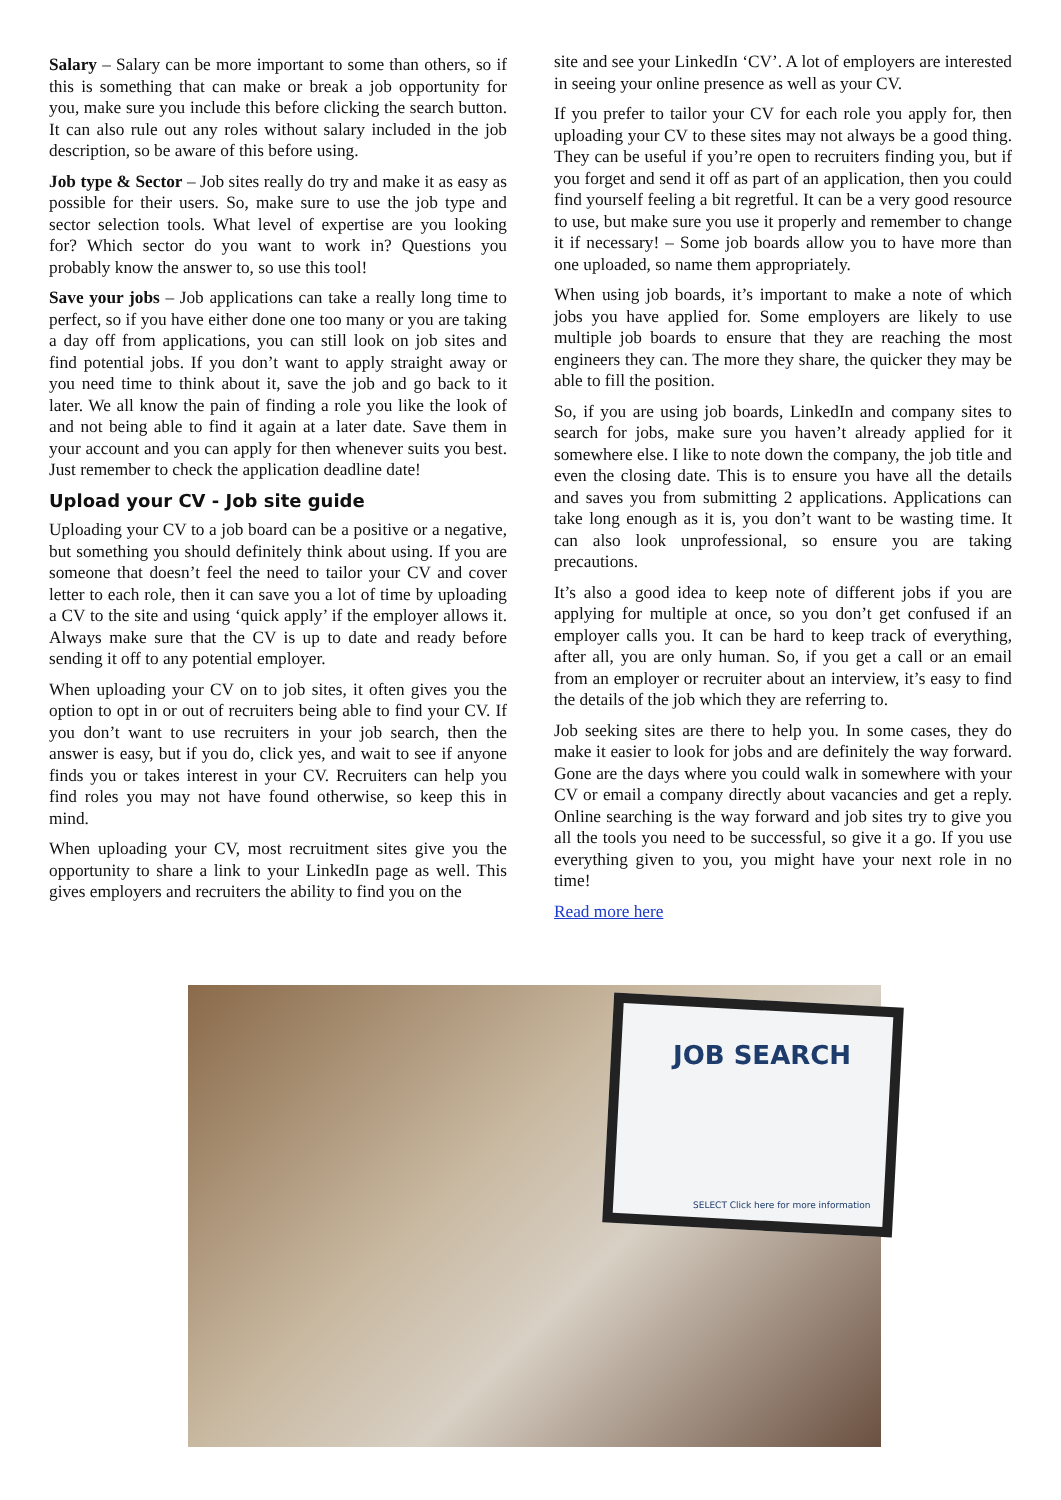Salary – Salary can be more important to some than others, so if this is something that can make or break a job opportunity for you, make sure you include this before clicking the search button. It can also rule out any roles without salary included in the job description, so be aware of this before using.
Job type & Sector – Job sites really do try and make it as easy as possible for their users. So, make sure to use the job type and sector selection tools. What level of expertise are you looking for? Which sector do you want to work in? Questions you probably know the answer to, so use this tool!
Save your jobs – Job applications can take a really long time to perfect, so if you have either done one too many or you are taking a day off from applications, you can still look on job sites and find potential jobs. If you don’t want to apply straight away or you need time to think about it, save the job and go back to it later. We all know the pain of finding a role you like the look of and not being able to find it again at a later date. Save them in your account and you can apply for then whenever suits you best. Just remember to check the application deadline date!
Upload your CV - Job site guide
Uploading your CV to a job board can be a positive or a negative, but something you should definitely think about using. If you are someone that doesn’t feel the need to tailor your CV and cover letter to each role, then it can save you a lot of time by uploading a CV to the site and using ‘quick apply’ if the employer allows it. Always make sure that the CV is up to date and ready before sending it off to any potential employer.
When uploading your CV on to job sites, it often gives you the option to opt in or out of recruiters being able to find your CV. If you don’t want to use recruiters in your job search, then the answer is easy, but if you do, click yes, and wait to see if anyone finds you or takes interest in your CV. Recruiters can help you find roles you may not have found otherwise, so keep this in mind.
When uploading your CV, most recruitment sites give you the opportunity to share a link to your LinkedIn page as well. This gives employers and recruiters the ability to find you on the
site and see your LinkedIn ‘CV’. A lot of employers are interested in seeing your online presence as well as your CV.
If you prefer to tailor your CV for each role you apply for, then uploading your CV to these sites may not always be a good thing. They can be useful if you’re open to recruiters finding you, but if you forget and send it off as part of an application, then you could find yourself feeling a bit regretful. It can be a very good resource to use, but make sure you use it properly and remember to change it if necessary! – Some job boards allow you to have more than one uploaded, so name them appropriately.
When using job boards, it’s important to make a note of which jobs you have applied for. Some employers are likely to use multiple job boards to ensure that they are reaching the most engineers they can. The more they share, the quicker they may be able to fill the position.
So, if you are using job boards, LinkedIn and company sites to search for jobs, make sure you haven’t already applied for it somewhere else. I like to note down the company, the job title and even the closing date. This is to ensure you have all the details and saves you from submitting 2 applications. Applications can take long enough as it is, you don’t want to be wasting time. It can also look unprofessional, so ensure you are taking precautions.
It’s also a good idea to keep note of different jobs if you are applying for multiple at once, so you don’t get confused if an employer calls you. It can be hard to keep track of everything, after all, you are only human. So, if you get a call or an email from an employer or recruiter about an interview, it’s easy to find the details of the job which they are referring to.
Job seeking sites are there to help you. In some cases, they do make it easier to look for jobs and are definitely the way forward. Gone are the days where you could walk in somewhere with your CV or email a company directly about vacancies and get a reply. Online searching is the way forward and job sites try to give you all the tools you need to be successful, so give it a go. If you use everything given to you, you might have your next role in no time!
Read more here
JOB SEARCH
SELECT Click here for more information